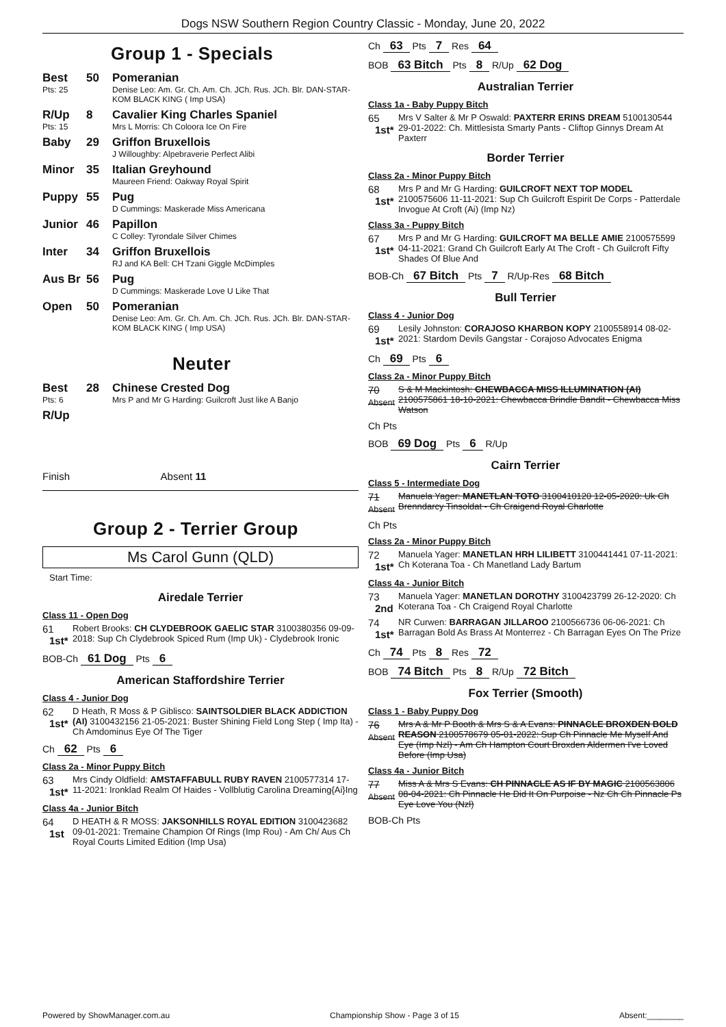Dogs NSW Southern Region Country Classic - Monday, June 20, 2022
Group 1 - Specials
Best
Pts: 25
50 Pomeranian
Denise Leo: Am. Gr. Ch. Am. Ch. JCh. Rus. JCh. Blr. DAN-STAR-KOM BLACK KING ( Imp USA)
R/Up
Pts: 15
8 Cavalier King Charles Spaniel
Mrs L Morris: Ch Coloora Ice On Fire
Baby 29 Griffon Bruxellois
J Willoughby: Alpebraverie Perfect Alibi
Minor 35 Italian Greyhound
Maureen Friend: Oakway Royal Spirit
Puppy 55 Pug
D Cummings: Maskerade Miss Americana
Junior 46 Papillon
C Colley: Tyrondale Silver Chimes
Inter 34 Griffon Bruxellois
RJ and KA Bell: CH Tzani Giggle McDimples
Aus Br 56 Pug
D Cummings: Maskerade Love U Like That
Open 50 Pomeranian
Denise Leo: Am. Gr. Ch. Am. Ch. JCh. Rus. JCh. Blr. DAN-STAR-KOM BLACK KING ( Imp USA)
Neuter
Best
Pts: 6
28 Chinese Crested Dog
Mrs P and Mr G Harding: Guilcroft Just like A Banjo
R/Up
Finish Absent 11
Group 2 - Terrier Group
Ms Carol Gunn (QLD)
Start Time:
Airedale Terrier
Class 11 - Open Dog
61
1st*
Robert Brooks: CH CLYDEBROOK GAELIC STAR 3100380356 09-09-2018: Sup Ch Clydebrook Spiced Rum (Imp Uk) - Clydebrook Ironic
BOB-Ch 61 Dog Pts 6
American Staffordshire Terrier
Class 4 - Junior Dog
62
1st*
D Heath, R Moss & P Giblisco: SAINTSOLDIER BLACK ADDICTION (AI) 3100432156 21-05-2021: Buster Shining Field Long Step ( Imp Ita) - Ch Amdominus Eye Of The Tiger
Ch 62 Pts 6
Class 2a - Minor Puppy Bitch
63
1st*
Mrs Cindy Oldfield: AMSTAFFABULL RUBY RAVEN 2100577314 17-11-2021: Ironklad Realm Of Haides - Vollblutig Carolina Dreaming{Ai}Ing
Class 4a - Junior Bitch
64
1st
D HEATH & R MOSS: JAKSONHILLS ROYAL EDITION 3100423682 09-01-2021: Tremaine Champion Of Rings (Imp Rou) - Am Ch/ Aus Ch Royal Courts Limited Edition (Imp Usa)
Ch 63 Pts 7 Res 64
BOB 63 Bitch Pts 8 R/Up 62 Dog
Australian Terrier
Class 1a - Baby Puppy Bitch
65
1st*
Mrs V Salter & Mr P Oswald: PAXTERR ERINS DREAM 5100130544 29-01-2022: Ch. Mittlesista Smarty Pants - Cliftop Ginnys Dream At Paxterr
Border Terrier
Class 2a - Minor Puppy Bitch
68
1st*
Mrs P and Mr G Harding: GUILCROFT NEXT TOP MODEL 2100575606 11-11-2021: Sup Ch Guilcroft Espirit De Corps - Patterdale Invogue At Croft (Ai) (Imp Nz)
Class 3a - Puppy Bitch
67
1st*
Mrs P and Mr G Harding: GUILCROFT MA BELLE AMIE 2100575599 04-11-2021: Grand Ch Guilcroft Early At The Croft - Ch Guilcroft Fifty Shades Of Blue And
BOB-Ch 67 Bitch Pts 7 R/Up-Res 68 Bitch
Bull Terrier
Class 4 - Junior Dog
69
1st*
Lesily Johnston: CORAJOSO KHARBON KOPY 2100558914 08-02-2021: Stardom Devils Gangstar - Corajoso Advocates Enigma
Ch 69 Pts 6
Class 2a - Minor Puppy Bitch
70
Absent
S & M Mackintosh: CHEWBACCA MISS ILLUMINATION (AI) 2100575861 18-10-2021: Chewbacca Brindle Bandit - Chewbacca Miss Watson
Ch Pts
BOB 69 Dog Pts 6 R/Up
Cairn Terrier
Class 5 - Intermediate Dog
71
Absent
Manuela Yager: MANETLAN TOTO 3100410120 12-05-2020: Uk Ch Brenndarcy Tinsoldat - Ch Craigend Royal Charlotte
Ch Pts
Class 2a - Minor Puppy Bitch
72
1st*
Manuela Yager: MANETLAN HRH LILIBETT 3100441441 07-11-2021: Ch Koterana Toa - Ch Manetland Lady Bartum
Class 4a - Junior Bitch
73
2nd
Manuela Yager: MANETLAN DOROTHY 3100423799 26-12-2020: Ch Koterana Toa - Ch Craigend Royal Charlotte
74
1st*
NR Curwen: BARRAGAN JILLAROO 2100566736 06-06-2021: Ch Barragan Bold As Brass At Monterrez - Ch Barragan Eyes On The Prize
Ch 74 Pts 8 Res 72
BOB 74 Bitch Pts 8 R/Up 72 Bitch
Fox Terrier (Smooth)
Class 1 - Baby Puppy Dog
76
Absent
Mrs A & Mr P Booth & Mrs S & A Evans: PINNACLE BROXDEN BOLD REASON 2100578679 05-01-2022: Sup Ch Pinnacle Me Myself And Eye (Imp Nzl) - Am Ch Hampton Court Broxden Aldermen I've Loved Before (Imp Usa)
Class 4a - Junior Bitch
77
Absent
Miss A & Mrs S Evans: CH PINNACLE AS IF BY MAGIC 2100563806 08-04-2021: Ch Pinnacle He Did It On Purpoise - Nz Ch Ch Pinnacle Ps Eye Love You (Nzl)
BOB-Ch Pts
Powered by ShowManager.com.au Championship Show - Page 3 of 15 Absent:________